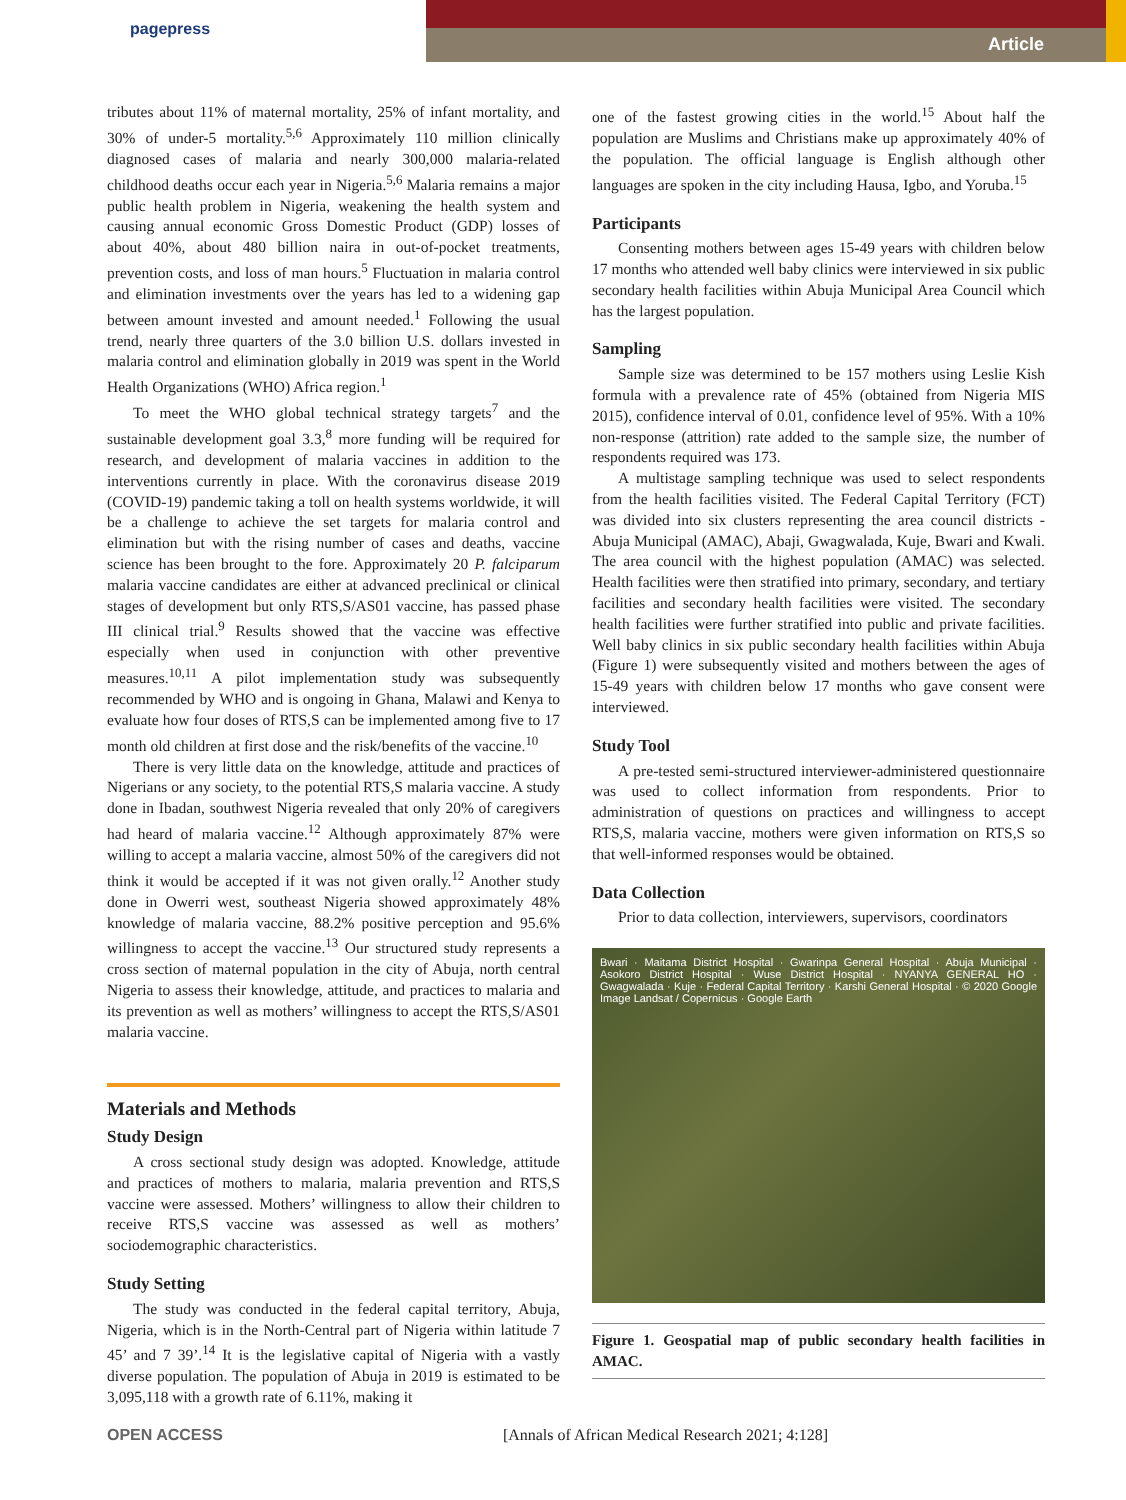pagepress
Article
tributes about 11% of maternal mortality, 25% of infant mortality, and 30% of under-5 mortality.<sup>5,6</sup> Approximately 110 million clinically diagnosed cases of malaria and nearly 300,000 malaria-related childhood deaths occur each year in Nigeria.<sup>5,6</sup> Malaria remains a major public health problem in Nigeria, weakening the health system and causing annual economic Gross Domestic Product (GDP) losses of about 40%, about 480 billion naira in out-of-pocket treatments, prevention costs, and loss of man hours.<sup>5</sup> Fluctuation in malaria control and elimination investments over the years has led to a widening gap between amount invested and amount needed.<sup>1</sup> Following the usual trend, nearly three quarters of the 3.0 billion U.S. dollars invested in malaria control and elimination globally in 2019 was spent in the World Health Organizations (WHO) Africa region.<sup>1</sup>
To meet the WHO global technical strategy targets<sup>7</sup> and the sustainable development goal 3.3,<sup>8</sup> more funding will be required for research, and development of malaria vaccines in addition to the interventions currently in place. With the coronavirus disease 2019 (COVID-19) pandemic taking a toll on health systems worldwide, it will be a challenge to achieve the set targets for malaria control and elimination but with the rising number of cases and deaths, vaccine science has been brought to the fore. Approximately 20 P. falciparum malaria vaccine candidates are either at advanced preclinical or clinical stages of development but only RTS,S/AS01 vaccine, has passed phase III clinical trial.<sup>9</sup> Results showed that the vaccine was effective especially when used in conjunction with other preventive measures.<sup>10,11</sup> A pilot implementation study was subsequently recommended by WHO and is ongoing in Ghana, Malawi and Kenya to evaluate how four doses of RTS,S can be implemented among five to 17 month old children at first dose and the risk/benefits of the vaccine.<sup>10</sup>
There is very little data on the knowledge, attitude and practices of Nigerians or any society, to the potential RTS,S malaria vaccine. A study done in Ibadan, southwest Nigeria revealed that only 20% of caregivers had heard of malaria vaccine.<sup>12</sup> Although approximately 87% were willing to accept a malaria vaccine, almost 50% of the caregivers did not think it would be accepted if it was not given orally.<sup>12</sup> Another study done in Owerri west, southeast Nigeria showed approximately 48% knowledge of malaria vaccine, 88.2% positive perception and 95.6% willingness to accept the vaccine.<sup>13</sup> Our structured study represents a cross section of maternal population in the city of Abuja, north central Nigeria to assess their knowledge, attitude, and practices to malaria and its prevention as well as mothers’ willingness to accept the RTS,S/AS01 malaria vaccine.
Materials and Methods
Study Design
A cross sectional study design was adopted. Knowledge, attitude and practices of mothers to malaria, malaria prevention and RTS,S vaccine were assessed. Mothers’ willingness to allow their children to receive RTS,S vaccine was assessed as well as mothers’ sociodemographic characteristics.
Study Setting
The study was conducted in the federal capital territory, Abuja, Nigeria, which is in the North-Central part of Nigeria within latitude 7 45’ and 7 39’.<sup>14</sup> It is the legislative capital of Nigeria with a vastly diverse population. The population of Abuja in 2019 is estimated to be 3,095,118 with a growth rate of 6.11%, making it
one of the fastest growing cities in the world.<sup>15</sup> About half the population are Muslims and Christians make up approximately 40% of the population. The official language is English although other languages are spoken in the city including Hausa, Igbo, and Yoruba.<sup>15</sup>
Participants
Consenting mothers between ages 15-49 years with children below 17 months who attended well baby clinics were interviewed in six public secondary health facilities within Abuja Municipal Area Council which has the largest population.
Sampling
Sample size was determined to be 157 mothers using Leslie Kish formula with a prevalence rate of 45% (obtained from Nigeria MIS 2015), confidence interval of 0.01, confidence level of 95%. With a 10% non-response (attrition) rate added to the sample size, the number of respondents required was 173.
A multistage sampling technique was used to select respondents from the health facilities visited. The Federal Capital Territory (FCT) was divided into six clusters representing the area council districts - Abuja Municipal (AMAC), Abaji, Gwagwalada, Kuje, Bwari and Kwali. The area council with the highest population (AMAC) was selected. Health facilities were then stratified into primary, secondary, and tertiary facilities and secondary health facilities were visited. The secondary health facilities were further stratified into public and private facilities. Well baby clinics in six public secondary health facilities within Abuja (Figure 1) were subsequently visited and mothers between the ages of 15-49 years with children below 17 months who gave consent were interviewed.
Study Tool
A pre-tested semi-structured interviewer-administered questionnaire was used to collect information from respondents. Prior to administration of questions on practices and willingness to accept RTS,S, malaria vaccine, mothers were given information on RTS,S so that well-informed responses would be obtained.
Data Collection
Prior to data collection, interviewers, supervisors, coordinators
Bwari · Maitama District Hospital · Gwarinpa General Hospital · Abuja Municipal · Asokoro District Hospital · Wuse District Hospital · NYANYA GENERAL HO · Gwagwalada · Kuje · Federal Capital Territory · Karshi General Hospital · © 2020 Google Image Landsat / Copernicus · Google Earth
Figure 1. Geospatial map of public secondary health facilities in AMAC.
OPEN ACCESS [Annals of African Medical Research 2021; 4:128]